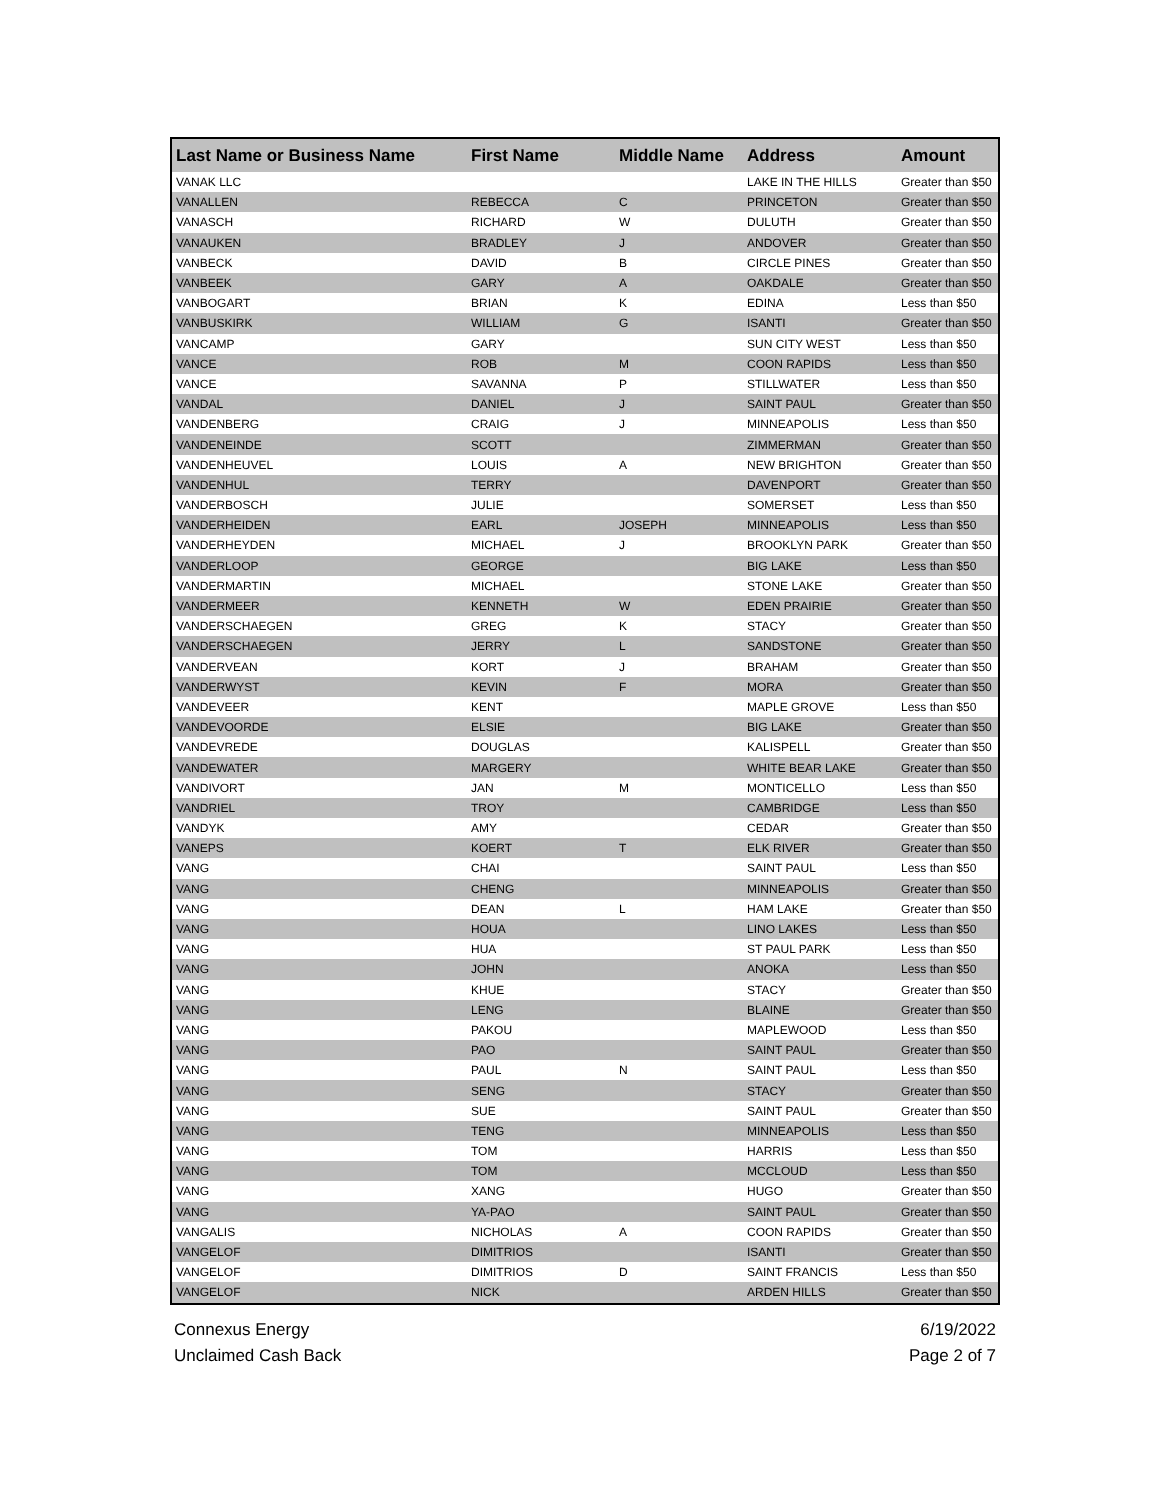| Last Name or Business Name | First Name | Middle Name | Address | Amount |
| --- | --- | --- | --- | --- |
| VANAK LLC | | | LAKE IN THE HILLS | Greater than $50 |
| VANALLEN | REBECCA | C | PRINCETON | Greater than $50 |
| VANASCH | RICHARD | W | DULUTH | Greater than $50 |
| VANAUKEN | BRADLEY | J | ANDOVER | Greater than $50 |
| VANBECK | DAVID | B | CIRCLE PINES | Greater than $50 |
| VANBEEK | GARY | A | OAKDALE | Greater than $50 |
| VANBOGART | BRIAN | K | EDINA | Less than $50 |
| VANBUSKIRK | WILLIAM | G | ISANTI | Greater than $50 |
| VANCAMP | GARY | | SUN CITY WEST | Less than $50 |
| VANCE | ROB | M | COON RAPIDS | Less than $50 |
| VANCE | SAVANNA | P | STILLWATER | Less than $50 |
| VANDAL | DANIEL | J | SAINT PAUL | Greater than $50 |
| VANDENBERG | CRAIG | J | MINNEAPOLIS | Less than $50 |
| VANDENEINDE | SCOTT | | ZIMMERMAN | Greater than $50 |
| VANDENHEUVEL | LOUIS | A | NEW BRIGHTON | Greater than $50 |
| VANDENHUL | TERRY | | DAVENPORT | Greater than $50 |
| VANDERBOSCH | JULIE | | SOMERSET | Less than $50 |
| VANDERHEIDEN | EARL | JOSEPH | MINNEAPOLIS | Less than $50 |
| VANDERHEYDEN | MICHAEL | J | BROOKLYN PARK | Greater than $50 |
| VANDERLOOP | GEORGE | | BIG LAKE | Less than $50 |
| VANDERMARTIN | MICHAEL | | STONE LAKE | Greater than $50 |
| VANDERMEER | KENNETH | W | EDEN PRAIRIE | Greater than $50 |
| VANDERSCHAEGEN | GREG | K | STACY | Greater than $50 |
| VANDERSCHAEGEN | JERRY | L | SANDSTONE | Greater than $50 |
| VANDERVEAN | KORT | J | BRAHAM | Greater than $50 |
| VANDERWYST | KEVIN | F | MORA | Greater than $50 |
| VANDEVEER | KENT | | MAPLE GROVE | Less than $50 |
| VANDEVOORDE | ELSIE | | BIG LAKE | Greater than $50 |
| VANDEVREDE | DOUGLAS | | KALISPELL | Greater than $50 |
| VANDEWATER | MARGERY | | WHITE BEAR LAKE | Greater than $50 |
| VANDIVORT | JAN | M | MONTICELLO | Less than $50 |
| VANDRIEL | TROY | | CAMBRIDGE | Less than $50 |
| VANDYK | AMY | | CEDAR | Greater than $50 |
| VANEPS | KOERT | T | ELK RIVER | Greater than $50 |
| VANG | CHAI | | SAINT PAUL | Less than $50 |
| VANG | CHENG | | MINNEAPOLIS | Greater than $50 |
| VANG | DEAN | L | HAM LAKE | Greater than $50 |
| VANG | HOUA | | LINO LAKES | Less than $50 |
| VANG | HUA | | ST PAUL PARK | Less than $50 |
| VANG | JOHN | | ANOKA | Less than $50 |
| VANG | KHUE | | STACY | Greater than $50 |
| VANG | LENG | | BLAINE | Greater than $50 |
| VANG | PAKOU | | MAPLEWOOD | Less than $50 |
| VANG | PAO | | SAINT PAUL | Greater than $50 |
| VANG | PAUL | N | SAINT PAUL | Less than $50 |
| VANG | SENG | | STACY | Greater than $50 |
| VANG | SUE | | SAINT PAUL | Greater than $50 |
| VANG | TENG | | MINNEAPOLIS | Less than $50 |
| VANG | TOM | | HARRIS | Less than $50 |
| VANG | TOM | | MCCLOUD | Less than $50 |
| VANG | XANG | | HUGO | Greater than $50 |
| VANG | YA-PAO | | SAINT PAUL | Greater than $50 |
| VANGALIS | NICHOLAS | A | COON RAPIDS | Greater than $50 |
| VANGELOF | DIMITRIOS | | ISANTI | Greater than $50 |
| VANGELOF | DIMITRIOS | D | SAINT FRANCIS | Less than $50 |
| VANGELOF | NICK | | ARDEN HILLS | Greater than $50 |
Connexus Energy
Unclaimed Cash Back
6/19/2022
Page 2 of 7